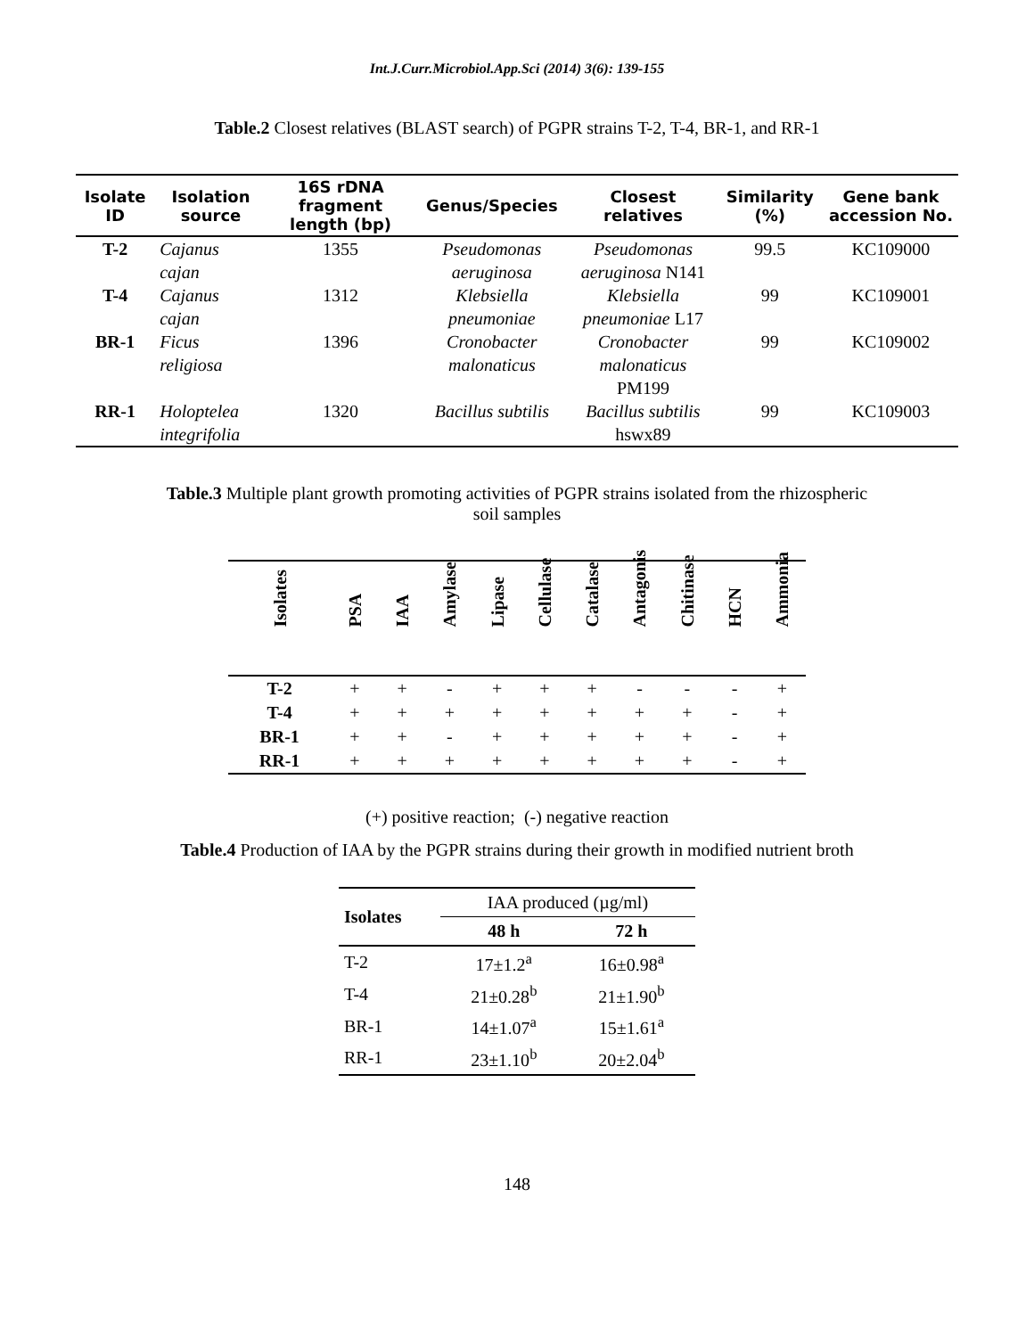Int.J.Curr.Microbiol.App.Sci (2014) 3(6): 139-155
Table.2 Closest relatives (BLAST search) of PGPR strains T-2, T-4, BR-1, and RR-1
| Isolate ID | Isolation source | 16S rDNA fragment length (bp) | Genus/Species | Closest relatives | Similarity (%) | Gene bank accession No. |
| --- | --- | --- | --- | --- | --- | --- |
| T-2 | Cajanus cajan | 1355 | Pseudomonas aeruginosa | Pseudomonas aeruginosa N141 | 99.5 | KC109000 |
| T-4 | Cajanus cajan | 1312 | Klebsiella pneumoniae | Klebsiella pneumoniae L17 | 99 | KC109001 |
| BR-1 | Ficus religiosa | 1396 | Cronobacter malonaticus | Cronobacter malonaticus PM199 | 99 | KC109002 |
| RR-1 | Holoptelea integrifolia | 1320 | Bacillus subtilis | Bacillus subtilis hswx89 | 99 | KC109003 |
Table.3 Multiple plant growth promoting activities of PGPR strains isolated from the rhizospheric soil samples
| Isolates | PSA | IAA | Amylase | Lipase | Cellulase | Catalase | Antagonis | Chitinase | HCN | Ammonia |
| --- | --- | --- | --- | --- | --- | --- | --- | --- | --- | --- |
| T-2 | + | + | - | + | + | + | - | - | - | + |
| T-4 | + | + | + | + | + | + | + | + | - | + |
| BR-1 | + | + | - | + | + | + | + | + | - | + |
| RR-1 | + | + | + | + | + | + | + | + | - | + |
(+) positive reaction; (-) negative reaction
Table.4 Production of IAA by the PGPR strains during their growth in modified nutrient broth
| Isolates | IAA produced (µg/ml) | |
| | 48 h | 72 h |
| T-2 | 17±1.2<sup>a</sup> | 16±0.98<sup>a</sup> |
| T-4 | 21±0.28<sup>b</sup> | 21±1.90<sup>b</sup> |
| BR-1 | 14±1.07<sup>a</sup> | 15±1.61<sup>a</sup> |
| RR-1 | 23±1.10<sup>b</sup> | 20±2.04<sup>b</sup> |
148